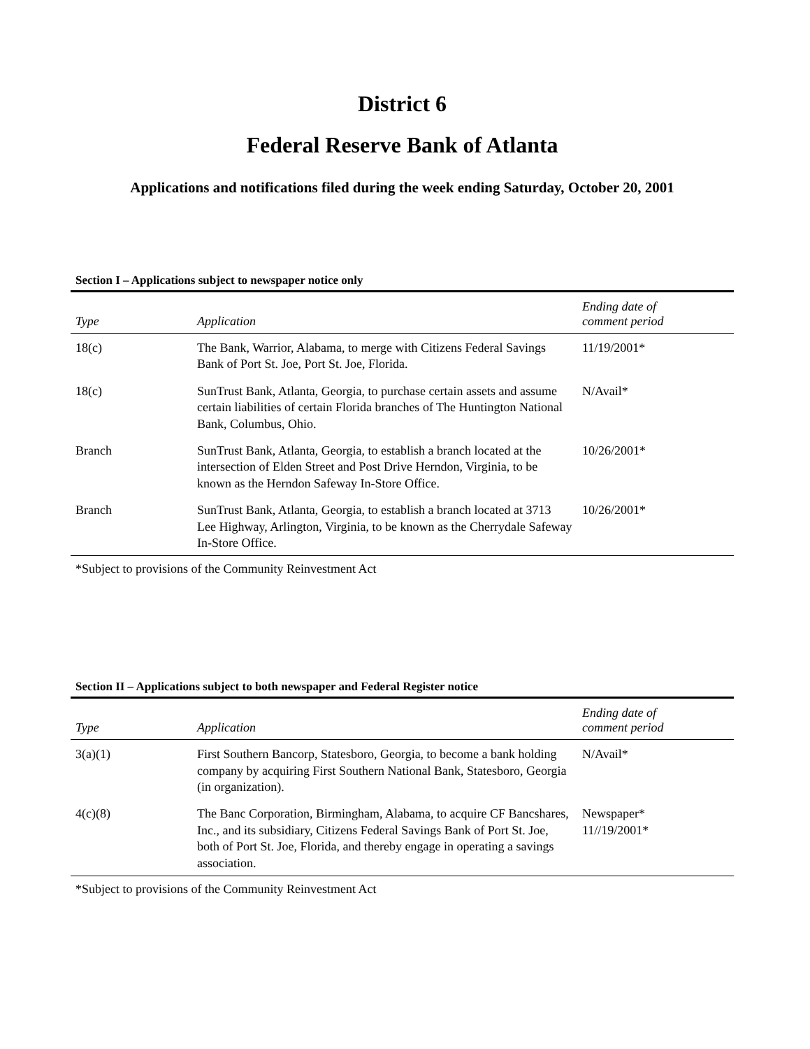District 6
Federal Reserve Bank of Atlanta
Applications and notifications filed during the week ending Saturday, October 20, 2001
Section I – Applications subject to newspaper notice only
| Type | Application | Ending date of comment period |
| --- | --- | --- |
| 18(c) | The Bank, Warrior, Alabama, to merge with Citizens Federal Savings Bank of Port St. Joe, Port St. Joe, Florida. | 11/19/2001* |
| 18(c) | SunTrust Bank, Atlanta, Georgia, to purchase certain assets and assume certain liabilities of certain Florida branches of The Huntington National Bank, Columbus, Ohio. | N/Avail* |
| Branch | SunTrust Bank, Atlanta, Georgia, to establish a branch located at the intersection of Elden Street and Post Drive Herndon, Virginia, to be known as the Herndon Safeway In-Store Office. | 10/26/2001* |
| Branch | SunTrust Bank, Atlanta, Georgia, to establish a branch located at 3713 Lee Highway, Arlington, Virginia, to be known as the Cherrydale Safeway In-Store Office. | 10/26/2001* |
*Subject to provisions of the Community Reinvestment Act
Section II – Applications subject to both newspaper and Federal Register notice
| Type | Application | Ending date of comment period |
| --- | --- | --- |
| 3(a)(1) | First Southern Bancorp, Statesboro, Georgia, to become a bank holding company by acquiring First Southern National Bank, Statesboro, Georgia (in organization). | N/Avail* |
| 4(c)(8) | The Banc Corporation, Birmingham, Alabama, to acquire CF Bancshares, Inc., and its subsidiary, Citizens Federal Savings Bank of Port St. Joe, both of Port St. Joe, Florida, and thereby engage in operating a savings association. | Newspaper* 11//19/2001* |
*Subject to provisions of the Community Reinvestment Act